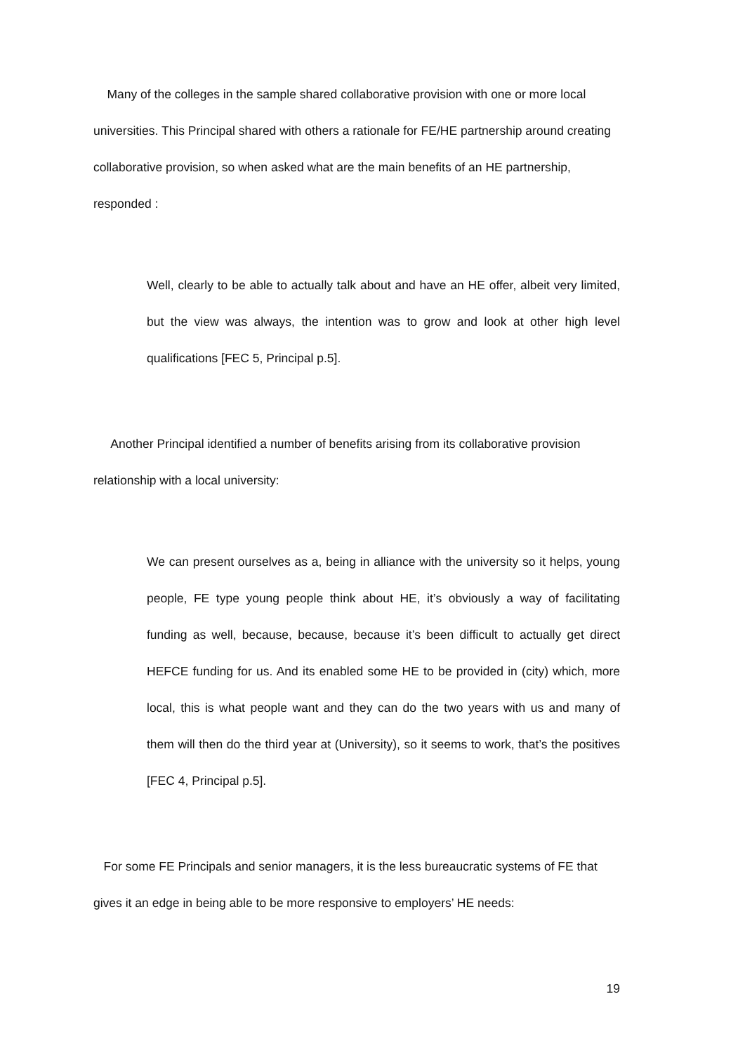Many of the colleges in the sample shared collaborative provision with one or more local universities. This Principal shared with others a rationale for FE/HE partnership around creating collaborative provision, so when asked what are the main benefits of an HE partnership, responded :
Well, clearly to be able to actually talk about and have an HE offer, albeit very limited, but the view was always, the intention was to grow and look at other high level qualifications [FEC 5, Principal p.5].
Another Principal identified a number of benefits arising from its collaborative provision relationship with a local university:
We can present ourselves as a, being in alliance with the university so it helps, young people, FE type young people think about HE, it’s obviously a way of facilitating funding as well, because, because, because it’s been difficult to actually get direct HEFCE funding for us. And its enabled some HE to be provided in (city) which, more local, this is what people want and they can do the two years with us and many of them will then do the third year at (University), so it seems to work, that’s the positives [FEC 4, Principal p.5].
For some FE Principals and senior managers, it is the less bureaucratic systems of FE that gives it an edge in being able to be more responsive to employers’ HE needs:
19